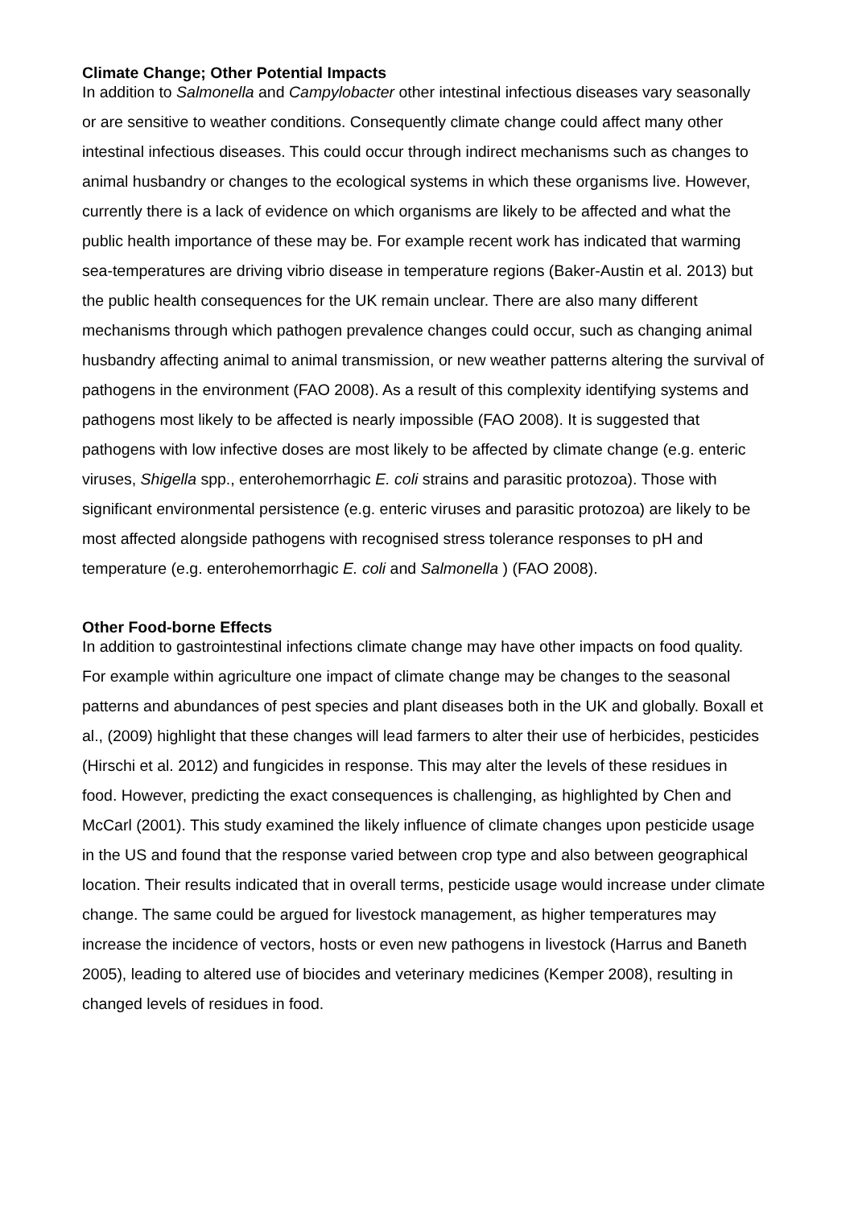Climate Change; Other Potential Impacts
In addition to Salmonella and Campylobacter other intestinal infectious diseases vary seasonally or are sensitive to weather conditions. Consequently climate change could affect many other intestinal infectious diseases. This could occur through indirect mechanisms such as changes to animal husbandry or changes to the ecological systems in which these organisms live. However, currently there is a lack of evidence on which organisms are likely to be affected and what the public health importance of these may be. For example recent work has indicated that warming sea-temperatures are driving vibrio disease in temperature regions (Baker-Austin et al. 2013) but the public health consequences for the UK remain unclear. There are also many different mechanisms through which pathogen prevalence changes could occur, such as changing animal husbandry affecting animal to animal transmission, or new weather patterns altering the survival of pathogens in the environment (FAO 2008). As a result of this complexity identifying systems and pathogens most likely to be affected is nearly impossible (FAO 2008). It is suggested that pathogens with low infective doses are most likely to be affected by climate change (e.g. enteric viruses, Shigella spp., enterohemorrhagic E. coli strains and parasitic protozoa). Those with significant environmental persistence (e.g. enteric viruses and parasitic protozoa) are likely to be most affected alongside pathogens with recognised stress tolerance responses to pH and temperature (e.g. enterohemorrhagic E. coli and Salmonella ) (FAO 2008).
Other Food-borne Effects
In addition to gastrointestinal infections climate change may have other impacts on food quality. For example within agriculture one impact of climate change may be changes to the seasonal patterns and abundances of pest species and plant diseases both in the UK and globally. Boxall et al., (2009) highlight that these changes will lead farmers to alter their use of herbicides, pesticides (Hirschi et al. 2012) and fungicides in response. This may alter the levels of these residues in food. However, predicting the exact consequences is challenging, as highlighted by Chen and McCarl (2001). This study examined the likely influence of climate changes upon pesticide usage in the US and found that the response varied between crop type and also between geographical location. Their results indicated that in overall terms, pesticide usage would increase under climate change. The same could be argued for livestock management, as higher temperatures may increase the incidence of vectors, hosts or even new pathogens in livestock (Harrus and Baneth 2005), leading to altered use of biocides and veterinary medicines (Kemper 2008), resulting in changed levels of residues in food.